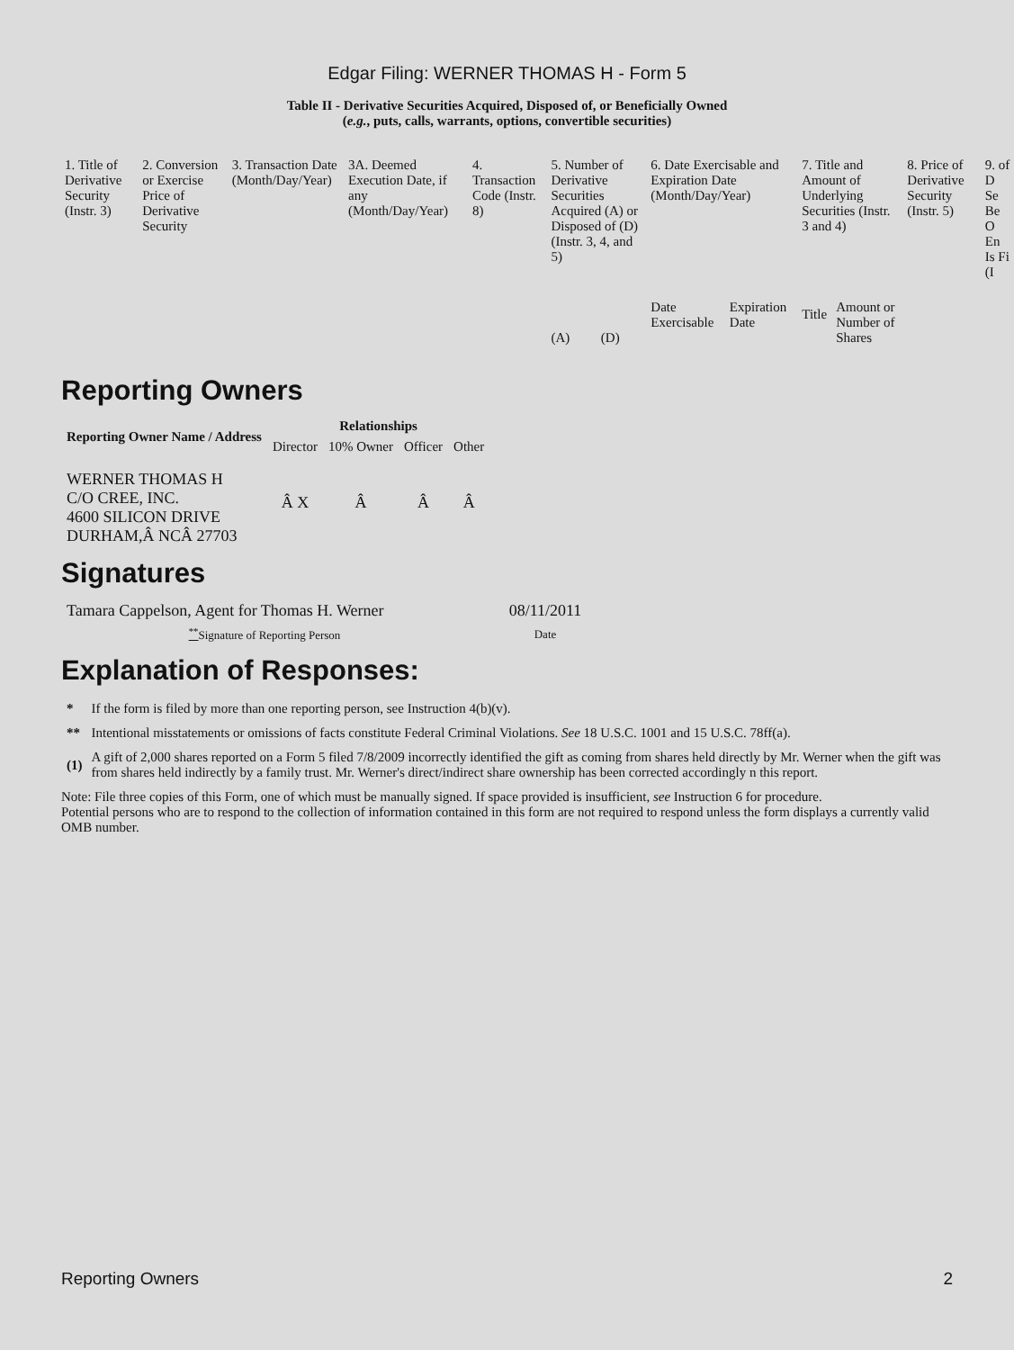Edgar Filing: WERNER THOMAS H - Form 5
Table II - Derivative Securities Acquired, Disposed of, or Beneficially Owned
(e.g., puts, calls, warrants, options, convertible securities)
| 1. Title of Derivative Security (Instr. 3) | 2. Conversion or Exercise Price of Derivative Security | 3. Transaction Date (Month/Day/Year) | 3A. Deemed Execution Date, if any (Month/Day/Year) | 4. Transaction Code (Instr. 8) | 5. Number of Derivative Securities Acquired (A) or Disposed of (D) (Instr. 3, 4, and 5) | | 6. Date Exercisable and Expiration Date (Month/Day/Year) | | 7. Title and Amount of Underlying Securities (Instr. 3 and 4) | | 8. Price of Derivative Security (Instr. 5) | 9. of D Se Be O En Is Fi (I |
| --- | --- | --- | --- | --- | --- | --- | --- | --- | --- | --- | --- | --- |
| | | | | | (A) | (D) | Date Exercisable | Expiration Date | Title | Amount or Number of Shares | | |
Reporting Owners
| Reporting Owner Name / Address | Relationships | | | |
| --- | --- | --- | --- | --- |
| | Director | 10% Owner | Officer | Other |
| WERNER THOMAS H C/O CREE, INC. 4600 SILICON DRIVE DURHAM,Â NCÂ 27703 | Â X | Â | Â | Â |
Signatures
| Tamara Cappelson, Agent for Thomas H. Werner | 08/11/2011 |
| <sup>**</sup> Signature of Reporting Person | Date |
Explanation of Responses:
| * | If the form is filed by more than one reporting person, see Instruction 4(b)(v). |
| ** | Intentional misstatements or omissions of facts constitute Federal Criminal Violations. See 18 U.S.C. 1001 and 15 U.S.C. 78ff(a). |
| (1) | A gift of 2,000 shares reported on a Form 5 filed 7/8/2009 incorrectly identified the gift as coming from shares held directly by Mr. Werner when the gift was from shares held indirectly by a family trust. Mr. Werner's direct/indirect share ownership has been corrected accordingly n this report. |
Note: File three copies of this Form, one of which must be manually signed. If space provided is insufficient, see Instruction 6 for procedure.
Potential persons who are to respond to the collection of information contained in this form are not required to respond unless the form displays a currently valid OMB number.
Reporting Owners 2